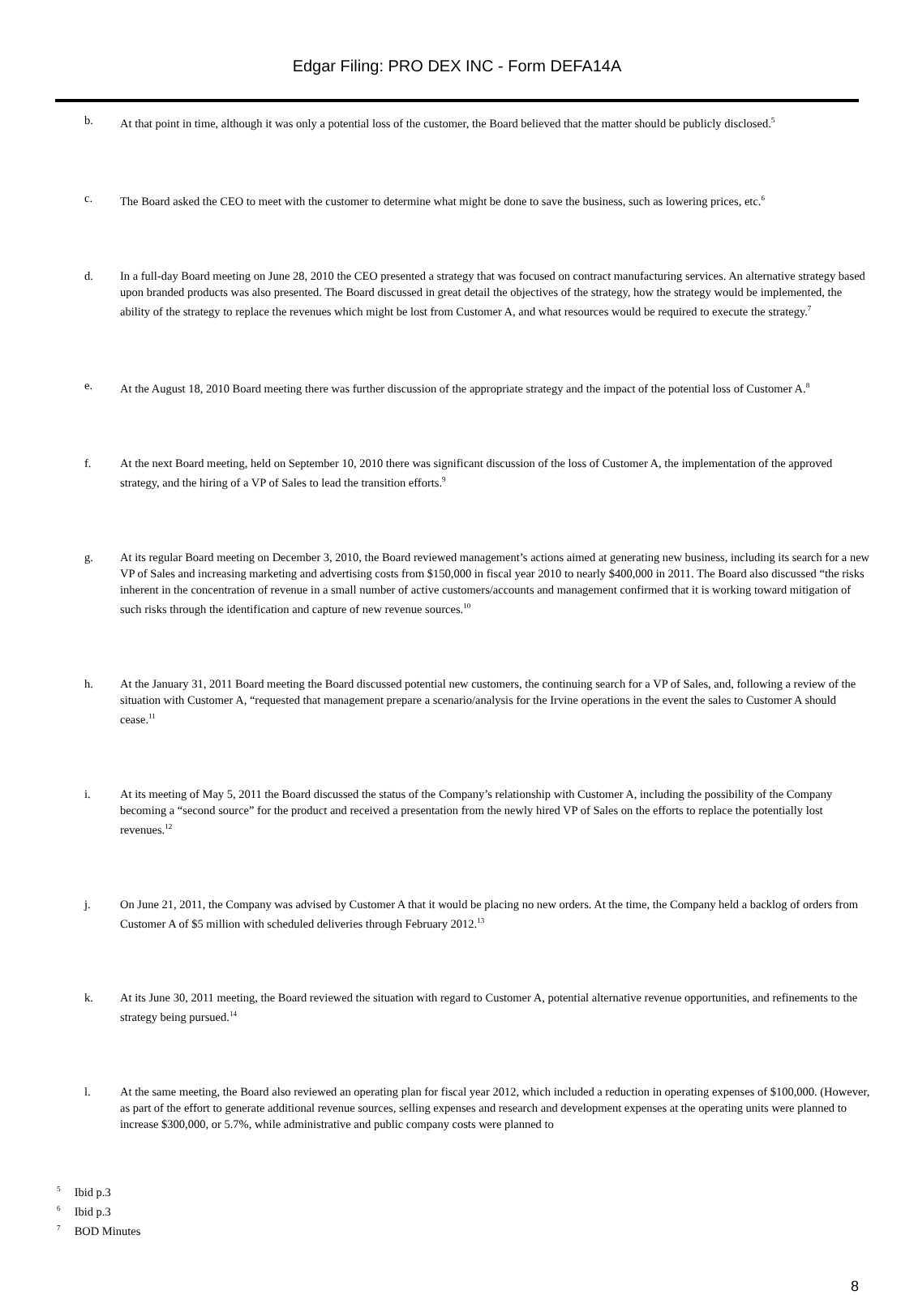Edgar Filing: PRO DEX INC - Form DEFA14A
b. At that point in time, although it was only a potential loss of the customer, the Board believed that the matter should be publicly disclosed.<sup>5</sup>
c. The Board asked the CEO to meet with the customer to determine what might be done to save the business, such as lowering prices, etc.<sup>6</sup>
d. In a full-day Board meeting on June 28, 2010 the CEO presented a strategy that was focused on contract manufacturing services. An alternative strategy based upon branded products was also presented. The Board discussed in great detail the objectives of the strategy, how the strategy would be implemented, the ability of the strategy to replace the revenues which might be lost from Customer A, and what resources would be required to execute the strategy.<sup>7</sup>
e. At the August 18, 2010 Board meeting there was further discussion of the appropriate strategy and the impact of the potential loss of Customer A.<sup>8</sup>
f. At the next Board meeting, held on September 10, 2010 there was significant discussion of the loss of Customer A, the implementation of the approved strategy, and the hiring of a VP of Sales to lead the transition efforts.<sup>9</sup>
g. At its regular Board meeting on December 3, 2010, the Board reviewed management’s actions aimed at generating new business, including its search for a new VP of Sales and increasing marketing and advertising costs from $150,000 in fiscal year 2010 to nearly $400,000 in 2011. The Board also discussed “the risks inherent in the concentration of revenue in a small number of active customers/accounts and management confirmed that it is working toward mitigation of such risks through the identification and capture of new revenue sources.<sup>10</sup>
h. At the January 31, 2011 Board meeting the Board discussed potential new customers, the continuing search for a VP of Sales, and, following a review of the situation with Customer A, “requested that management prepare a scenario/analysis for the Irvine operations in the event the sales to Customer A should cease.<sup>11</sup>
i. At its meeting of May 5, 2011 the Board discussed the status of the Company’s relationship with Customer A, including the possibility of the Company becoming a “second source” for the product and received a presentation from the newly hired VP of Sales on the efforts to replace the potentially lost revenues.<sup>12</sup>
j. On June 21, 2011, the Company was advised by Customer A that it would be placing no new orders. At the time, the Company held a backlog of orders from Customer A of $5 million with scheduled deliveries through February 2012.<sup>13</sup>
k. At its June 30, 2011 meeting, the Board reviewed the situation with regard to Customer A, potential alternative revenue opportunities, and refinements to the strategy being pursued.<sup>14</sup>
l. At the same meeting, the Board also reviewed an operating plan for fiscal year 2012, which included a reduction in operating expenses of $100,000. (However, as part of the effort to generate additional revenue sources, selling expenses and research and development expenses at the operating units were planned to increase $300,000, or 5.7%, while administrative and public company costs were planned to
<sup>5</sup> Ibid p.3
<sup>6</sup> Ibid p.3
<sup>7</sup> BOD Minutes
8